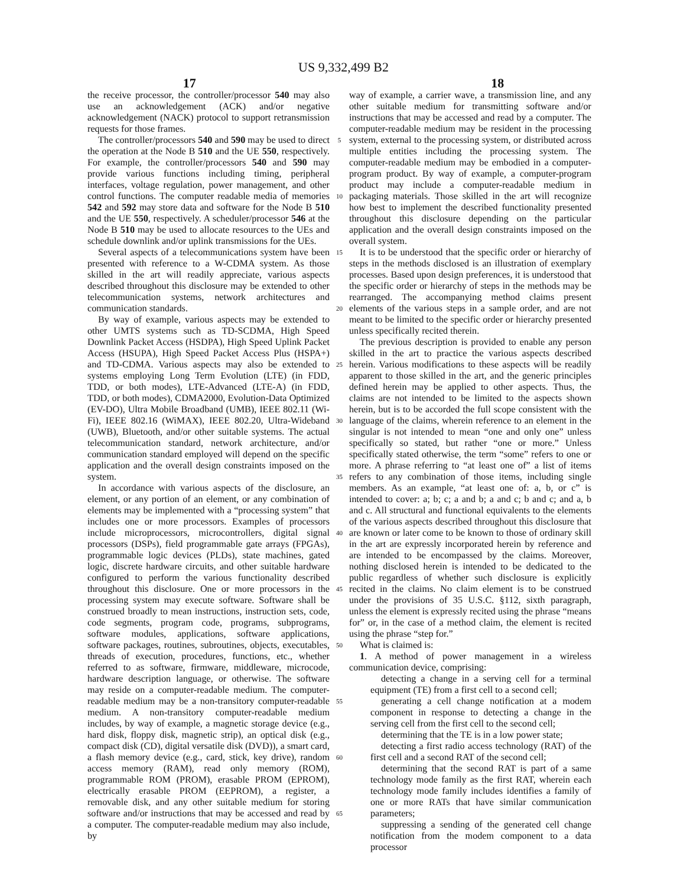US 9,332,499 B2
17 18
the receive processor, the controller/processor 540 may also use an acknowledgement (ACK) and/or negative acknowledgement (NACK) protocol to support retransmission requests for those frames.
The controller/processors 540 and 590 may be used to direct the operation at the Node B 510 and the UE 550, respectively. For example, the controller/processors 540 and 590 may provide various functions including timing, peripheral interfaces, voltage regulation, power management, and other control functions. The computer readable media of memories 542 and 592 may store data and software for the Node B 510 and the UE 550, respectively. A scheduler/processor 546 at the Node B 510 may be used to allocate resources to the UEs and schedule downlink and/or uplink transmissions for the UEs.
Several aspects of a telecommunications system have been presented with reference to a W-CDMA system. As those skilled in the art will readily appreciate, various aspects described throughout this disclosure may be extended to other telecommunication systems, network architectures and communication standards.
By way of example, various aspects may be extended to other UMTS systems such as TD-SCDMA, High Speed Downlink Packet Access (HSDPA), High Speed Uplink Packet Access (HSUPA), High Speed Packet Access Plus (HSPA+) and TD-CDMA. Various aspects may also be extended to systems employing Long Term Evolution (LTE) (in FDD, TDD, or both modes), LTE-Advanced (LTE-A) (in FDD, TDD, or both modes), CDMA2000, Evolution-Data Optimized (EV-DO), Ultra Mobile Broadband (UMB), IEEE 802.11 (Wi-Fi), IEEE 802.16 (WiMAX), IEEE 802.20, Ultra-Wideband (UWB), Bluetooth, and/or other suitable systems. The actual telecommunication standard, network architecture, and/or communication standard employed will depend on the specific application and the overall design constraints imposed on the system.
In accordance with various aspects of the disclosure, an element, or any portion of an element, or any combination of elements may be implemented with a “processing system” that includes one or more processors. Examples of processors include microprocessors, microcontrollers, digital signal processors (DSPs), field programmable gate arrays (FPGAs), programmable logic devices (PLDs), state machines, gated logic, discrete hardware circuits, and other suitable hardware configured to perform the various functionality described throughout this disclosure. One or more processors in the processing system may execute software. Software shall be construed broadly to mean instructions, instruction sets, code, code segments, program code, programs, subprograms, software modules, applications, software applications, software packages, routines, subroutines, objects, executables, threads of execution, procedures, functions, etc., whether referred to as software, firmware, middleware, microcode, hardware description language, or otherwise. The software may reside on a computer-readable medium. The computer-readable medium may be a non-transitory computer-readable medium. A non-transitory computer-readable medium includes, by way of example, a magnetic storage device (e.g., hard disk, floppy disk, magnetic strip), an optical disk (e.g., compact disk (CD), digital versatile disk (DVD)), a smart card, a flash memory device (e.g., card, stick, key drive), random access memory (RAM), read only memory (ROM), programmable ROM (PROM), erasable PROM (EPROM), electrically erasable PROM (EEPROM), a register, a removable disk, and any other suitable medium for storing software and/or instructions that may be accessed and read by a computer. The computer-readable medium may also include, by
5
10
15
20
25
30
35
40
45
50
55
60
65
way of example, a carrier wave, a transmission line, and any other suitable medium for transmitting software and/or instructions that may be accessed and read by a computer. The computer-readable medium may be resident in the processing system, external to the processing system, or distributed across multiple entities including the processing system. The computer-readable medium may be embodied in a computer-program product. By way of example, a computer-program product may include a computer-readable medium in packaging materials. Those skilled in the art will recognize how best to implement the described functionality presented throughout this disclosure depending on the particular application and the overall design constraints imposed on the overall system.
It is to be understood that the specific order or hierarchy of steps in the methods disclosed is an illustration of exemplary processes. Based upon design preferences, it is understood that the specific order or hierarchy of steps in the methods may be rearranged. The accompanying method claims present elements of the various steps in a sample order, and are not meant to be limited to the specific order or hierarchy presented unless specifically recited therein.
The previous description is provided to enable any person skilled in the art to practice the various aspects described herein. Various modifications to these aspects will be readily apparent to those skilled in the art, and the generic principles defined herein may be applied to other aspects. Thus, the claims are not intended to be limited to the aspects shown herein, but is to be accorded the full scope consistent with the language of the claims, wherein reference to an element in the singular is not intended to mean “one and only one” unless specifically so stated, but rather “one or more.” Unless specifically stated otherwise, the term “some” refers to one or more. A phrase referring to “at least one of” a list of items refers to any combination of those items, including single members. As an example, “at least one of: a, b, or c” is intended to cover: a; b; c; a and b; a and c; b and c; and a, b and c. All structural and functional equivalents to the elements of the various aspects described throughout this disclosure that are known or later come to be known to those of ordinary skill in the art are expressly incorporated herein by reference and are intended to be encompassed by the claims. Moreover, nothing disclosed herein is intended to be dedicated to the public regardless of whether such disclosure is explicitly recited in the claims. No claim element is to be construed under the provisions of 35 U.S.C. §112, sixth paragraph, unless the element is expressly recited using the phrase “means for” or, in the case of a method claim, the element is recited using the phrase “step for.”
What is claimed is:
1. A method of power management in a wireless communication device, comprising:
detecting a change in a serving cell for a terminal equipment (TE) from a first cell to a second cell;
generating a cell change notification at a modem component in response to detecting a change in the serving cell from the first cell to the second cell;
determining that the TE is in a low power state;
detecting a first radio access technology (RAT) of the first cell and a second RAT of the second cell;
determining that the second RAT is part of a same technology mode family as the first RAT, wherein each technology mode family includes identifies a family of one or more RATs that have similar communication parameters;
suppressing a sending of the generated cell change notification from the modem component to a data processor